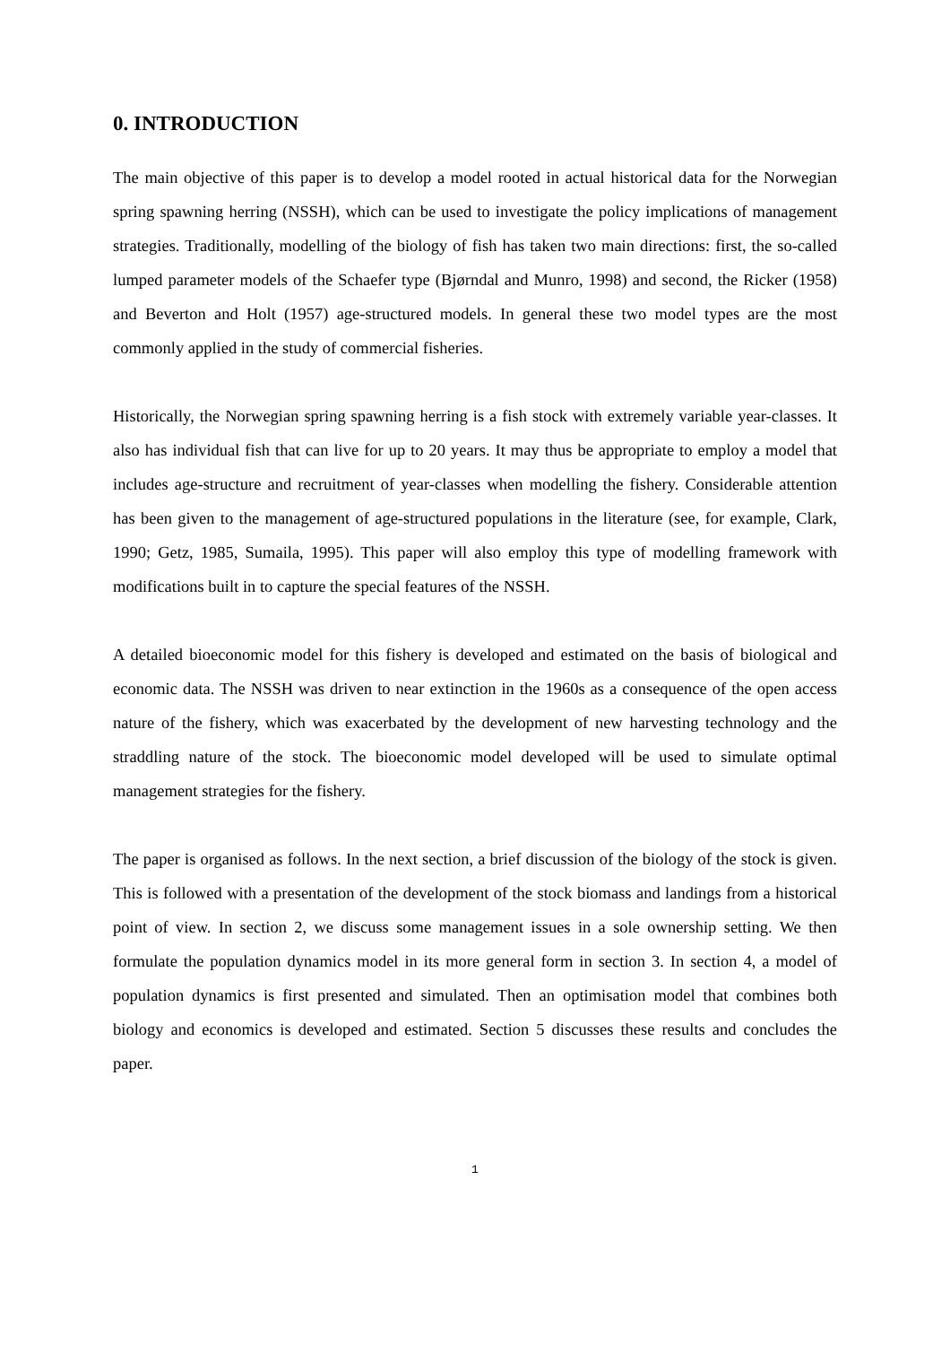0. INTRODUCTION
The main objective of this paper is to develop a model rooted in actual historical data for the Norwegian spring spawning herring (NSSH), which can be used to investigate the policy implications of management strategies. Traditionally, modelling of the biology of fish has taken two main directions: first, the so-called lumped parameter models of the Schaefer type (Bjørndal and Munro, 1998) and second, the Ricker (1958) and Beverton and Holt (1957) age-structured models. In general these two model types are the most commonly applied in the study of commercial fisheries.
Historically, the Norwegian spring spawning herring is a fish stock with extremely variable year-classes. It also has individual fish that can live for up to 20 years. It may thus be appropriate to employ a model that includes age-structure and recruitment of year-classes when modelling the fishery. Considerable attention has been given to the management of age-structured populations in the literature (see, for example, Clark, 1990; Getz, 1985, Sumaila, 1995). This paper will also employ this type of modelling framework with modifications built in to capture the special features of the NSSH.
A detailed bioeconomic model for this fishery is developed and estimated on the basis of biological and economic data. The NSSH was driven to near extinction in the 1960s as a consequence of the open access nature of the fishery, which was exacerbated by the development of new harvesting technology and the straddling nature of the stock. The bioeconomic model developed will be used to simulate optimal management strategies for the fishery.
The paper is organised as follows. In the next section, a brief discussion of the biology of the stock is given. This is followed with a presentation of the development of the stock biomass and landings from a historical point of view. In section 2, we discuss some management issues in a sole ownership setting. We then formulate the population dynamics model in its more general form in section 3. In section 4, a model of population dynamics is first presented and simulated. Then an optimisation model that combines both biology and economics is developed and estimated. Section 5 discusses these results and concludes the paper.
1